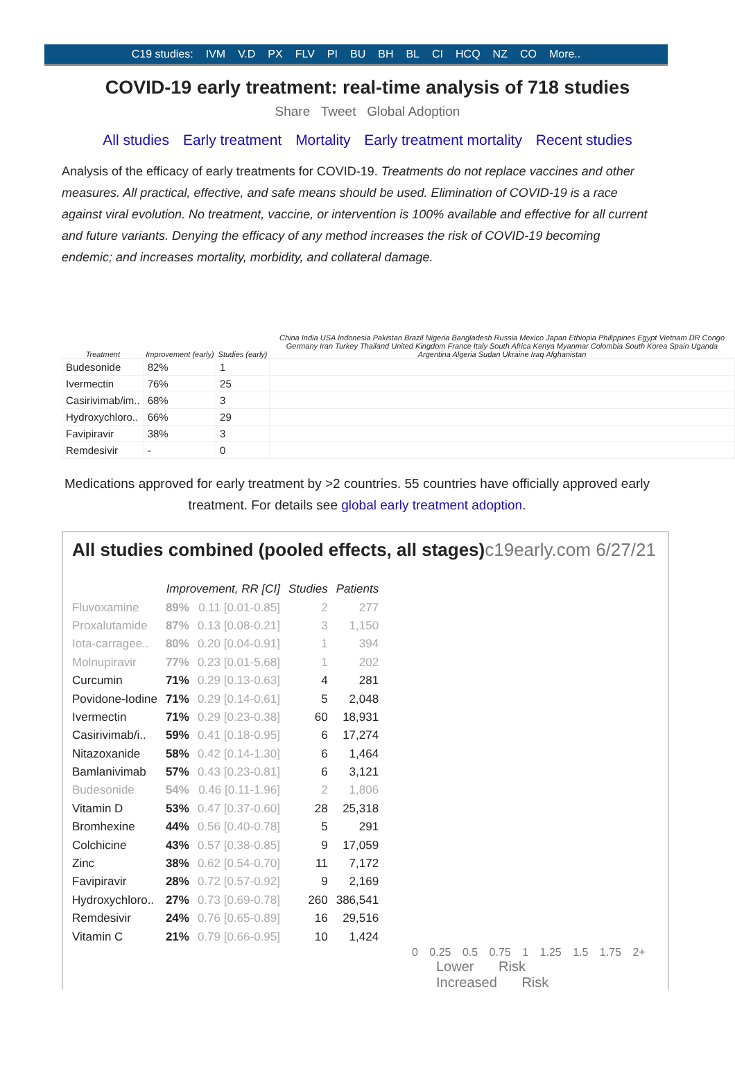C19 studies: IVM V.D PX FLV PI BU BH BL CI HCQ NZ CO More..
COVID-19 early treatment: real-time analysis of 718 studies
Share Tweet Global Adoption
All studies Early treatment Mortality Early treatment mortality Recent studies
Analysis of the efficacy of early treatments for COVID-19. Treatments do not replace vaccines and other measures. All practical, effective, and safe means should be used. Elimination of COVID-19 is a race against viral evolution. No treatment, vaccine, or intervention is 100% available and effective for all current and future variants. Denying the efficacy of any method increases the risk of COVID-19 becoming endemic; and increases mortality, morbidity, and collateral damage.
| Treatment | Improvement (early) | Studies (early) | China India USA Indonesia Pakistan Brazil Nigeria Bangladesh Russia Mexico Japan Ethiopia Philippines Egypt Vietnam DR Congo Germany Iran Turkey Thailand United Kingdom France Italy South Africa Kenya Myanmar Colombia South Korea Spain Uganda Argentina Algeria Sudan Ukraine Iraq Afghanistan |
| --- | --- | --- | --- |
| Budesonide | 82% | 1 | |
| Ivermectin | 76% | 25 | |
| Casirivimab/im.. | 68% | 3 | |
| Hydroxychloro.. | 66% | 29 | |
| Favipiravir | 38% | 3 | |
| Remdesivir | - | 0 | |
Medications approved for early treatment by >2 countries. 55 countries have officially approved early treatment. For details see global early treatment adoption.
All studies combined (pooled effects, all stages)c19early.com 6/27/21
| | Improvement, RR [CI] | | Studies | Patients |
| --- | --- | --- | --- | --- |
| Fluvoxamine | 89% | 0.11 [0.01-0.85] | 2 | 277 |
| Proxalutamide | 87% | 0.13 [0.08-0.21] | 3 | 1,150 |
| Iota-carragee.. | 80% | 0.20 [0.04-0.91] | 1 | 394 |
| Molnupiravir | 77% | 0.23 [0.01-5.68] | 1 | 202 |
| Curcumin | 71% | 0.29 [0.13-0.63] | 4 | 281 |
| Povidone-Iodine | 71% | 0.29 [0.14-0.61] | 5 | 2,048 |
| Ivermectin | 71% | 0.29 [0.23-0.38] | 60 | 18,931 |
| Casirivimab/i.. | 59% | 0.41 [0.18-0.95] | 6 | 17,274 |
| Nitazoxanide | 58% | 0.42 [0.14-1.30] | 6 | 1,464 |
| Bamlanivimab | 57% | 0.43 [0.23-0.81] | 6 | 3,121 |
| Budesonide | 54% | 0.46 [0.11-1.96] | 2 | 1,806 |
| Vitamin D | 53% | 0.47 [0.37-0.60] | 28 | 25,318 |
| Bromhexine | 44% | 0.56 [0.40-0.78] | 5 | 291 |
| Colchicine | 43% | 0.57 [0.38-0.85] | 9 | 17,059 |
| Zinc | 38% | 0.62 [0.54-0.70] | 11 | 7,172 |
| Favipiravir | 28% | 0.72 [0.57-0.92] | 9 | 2,169 |
| Hydroxychloro.. | 27% | 0.73 [0.69-0.78] | 260 | 386,541 |
| Remdesivir | 24% | 0.76 [0.65-0.89] | 16 | 29,516 |
| Vitamin C | 21% | 0.79 [0.66-0.95] | 10 | 1,424 |
0 0.25 0.5 0.75 1 1.25 1.5 1.75 2+
Lower Risk Increased Risk